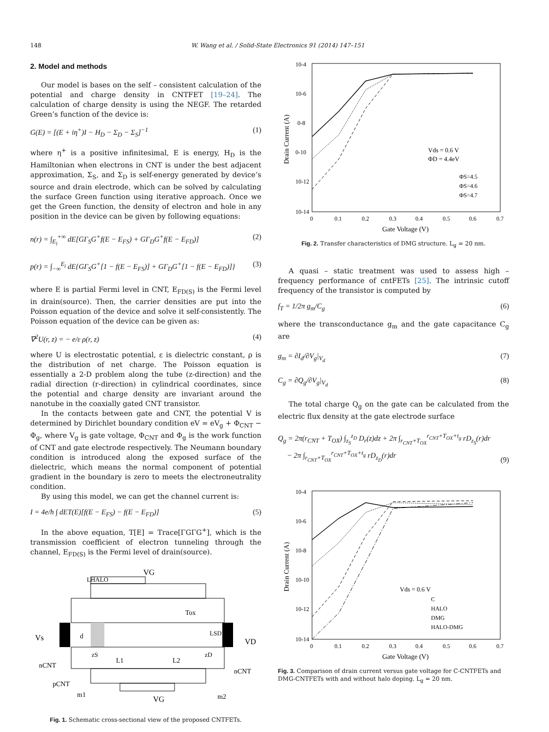148 W. Wang et al. / Solid-State Electronics 91 (2014) 147–151
2. Model and methods
Our model is bases on the self – consistent calculation of the potential and charge density in CNTFET [19–24]. The calculation of charge density is using the NEGF. The retarded Green’s function of the device is:
G(E) = [(E + iη<sup>+</sup>)I − H<sub>D</sub> − Σ<sub>D</sub> − Σ<sub>S</sub>]<sup>−1</sup> (1)
where η<sup>+</sup> is a positive infinitesimal, E is energy, H<sub>D</sub> is the Hamiltonian when electrons in CNT is under the best adjacent approximation, Σ<sub>S</sub>, and Σ<sub>D</sub> is self-energy generated by device’s source and drain electrode, which can be solved by calculating the surface Green function using iterative approach. Once we get the Green function, the density of electron and hole in any position in the device can be given by following equations:
n(r) = ∫<sub>E<sub>l</sub></sub><sup>+∞</sup> dE[GΓ<sub>S</sub>G<sup>+</sup>f(E − E<sub>FS</sub>) + GΓ<sub>D</sub>G<sup>+</sup>f(E − E<sub>FD</sub>)] (2)
p(r) = ∫<sub>−∞</sub><sup>E<sub>l</sub></sup> dE{GΓ<sub>S</sub>G<sup>+</sup>[1 − f(E − E<sub>FS</sub>)] + GΓ<sub>D</sub>G<sup>+</sup>[1 − f(E − E<sub>FD</sub>)]} (3)
where E is partial Fermi level in CNT, E<sub>FD(S)</sub> is the Fermi level in drain(source). Then, the carrier densities are put into the Poisson equation of the device and solve it self-consistently. The Poisson equation of the device can be given as:
∇<sup>2</sup>U(r, z) = − e/ε ρ(r, z) (4)
where U is electrostatic potential, ε is dielectric constant, ρ is the distribution of net charge. The Poisson equation is essentially a 2-D problem along the tube (z-direction) and the radial direction (r-direction) in cylindrical coordinates, since the potential and charge density are invariant around the nanotube in the coaxially gated CNT transistor.
In the contacts between gate and CNT, the potential V is determined by Dirichlet boundary condition eV = eV<sub>g</sub> + Φ<sub>CNT</sub> − Φ<sub>g</sub>, where V<sub>g</sub> is gate voltage, Φ<sub>CNT</sub> and Φ<sub>g</sub> is the work function of CNT and gate electrode respectively. The Neumann boundary condition is introduced along the exposed surface of the dielectric, which means the normal component of potential gradient in the boundary is zero to meets the electroneutrality condition.
By using this model, we can get the channel current is:
I = 4e/h ∫ dET(E)[f(E − E<sub>FS</sub>) − f(E − E<sub>FD</sub>)] (5)
In the above equation, T[E] = Trace[ΓGΓG<sup>+</sup>], which is the transmission coefficient of electron tunneling through the channel, E<sub>FD(S)</sub> is the Fermi level of drain(source).
VG
LHALO
Tox
Vs
VD
d
LSD
zS
zD
L1
L2
nCNT
nCNT
pCNT
m1
VG
m2
Fig. 1. Schematic cross-sectional view of the proposed CNTFETs.
10-4
10-6
0-8
0-10
10-12
10-14
0
0.1
0.2
0.3
0.4
0.5
0.6
0.7
Gate Voltage (V)
Drain Current (A)
Vds = 0.6 V
ΦD = 4.4eV
ΦS=4.5
ΦS=4.6
ΦS=4.7
Fig. 2. Transfer characteristics of DMG structure. L<sub>g</sub> = 20 nm.
A quasi – static treatment was used to assess high – frequency performance of cntFETs [25]. The intrinsic cutoff frequency of the transistor is computed by
f<sub>T</sub> = 1/2π g<sub>m</sub>/C<sub>g</sub> (6)
where the transconductance g<sub>m</sub> and the gate capacitance C<sub>g</sub> are
g<sub>m</sub> = ∂I<sub>d</sub>/∂V<sub>g</sub>|<sub>V<sub>d</sub></sub> (7)
C<sub>g</sub> = ∂Q<sub>g</sub>/∂V<sub>g</sub>|<sub>V<sub>d</sub></sub> (8)
The total charge Q<sub>g</sub> on the gate can be calculated from the electric flux density at the gate electrode surface
Q<sub>g</sub> = 2π(r<sub>CNT</sub> + T<sub>OX</sub>) ∫<sub>z<sub>S</sub></sub><sup>z<sub>D</sub></sup> D<sub>r</sub>(z)dz + 2π ∫<sub>r<sub>CNT</sub>+T<sub>OX</sub></sub><sup>r<sub>CNT</sub>+T<sub>OX</sub>+t<sub>g</sub></sup> rD<sub>z<sub>S</sub></sub>(r)dr
− 2π ∫<sub>r<sub>CNT</sub>+T<sub>OX</sub></sub><sup>r<sub>CNT</sub>+T<sub>OX</sub>+t<sub>g</sub></sup> rD<sub>z<sub>D</sub></sub>(r)dr (9)
10-4
10-6
10-8
10-10
10-12
10-14
0
0.1
0.2
0.3
0.4
0.5
0.6
0.7
Gate Voltage (V)
Drain Current (A)
Vds = 0.6 V
C
HALO
DMG
HALO-DMG
Fig. 3. Comparison of drain current versus gate voltage for C-CNTFETs and DMG-CNTFETs with and without halo doping. L<sub>g</sub> = 20 nm.